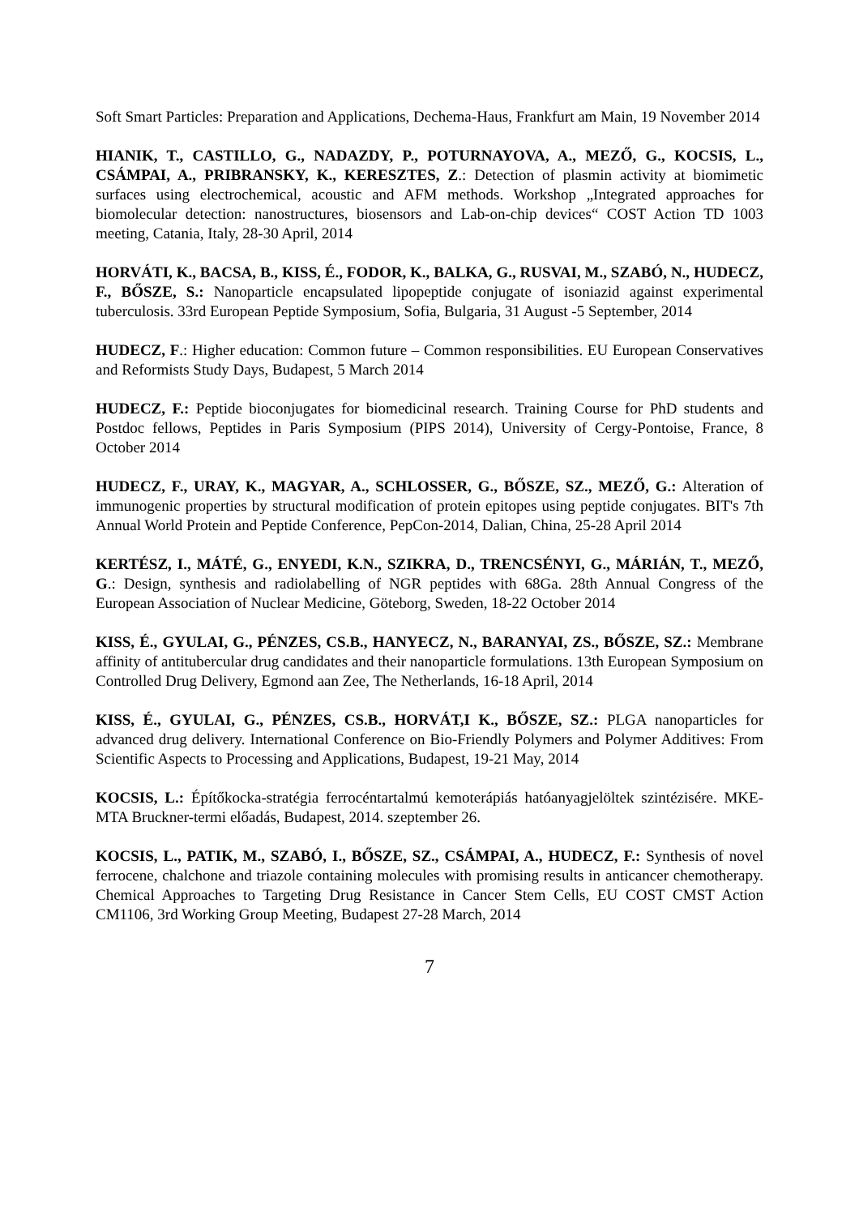Soft Smart Particles: Preparation and Applications, Dechema-Haus, Frankfurt am Main, 19 November 2014
HIANIK, T., CASTILLO, G., NADAZDY, P., POTURNAYOVA, A., MEZŐ, G., KOCSIS, L., CSÁMPAI, A., PRIBRANSKY, K., KERESZTES, Z.: Detection of plasmin activity at biomimetic surfaces using electrochemical, acoustic and AFM methods. Workshop „Integrated approaches for biomolecular detection: nanostructures, biosensors and Lab-on-chip devices“ COST Action TD 1003 meeting, Catania, Italy, 28-30 April, 2014
HORVÁTI, K., BACSA, B., KISS, É., FODOR, K., BALKA, G., RUSVAI, M., SZABÓ, N., HUDECZ, F., BŐSZE, S.: Nanoparticle encapsulated lipopeptide conjugate of isoniazid against experimental tuberculosis. 33rd European Peptide Symposium, Sofia, Bulgaria, 31 August -5 September, 2014
HUDECZ, F.: Higher education: Common future – Common responsibilities. EU European Conservatives and Reformists Study Days, Budapest, 5 March 2014
HUDECZ, F.: Peptide bioconjugates for biomedicinal research. Training Course for PhD students and Postdoc fellows, Peptides in Paris Symposium (PIPS 2014), University of Cergy-Pontoise, France, 8 October 2014
HUDECZ, F., URAY, K., MAGYAR, A., SCHLOSSER, G., BŐSZE, SZ., MEZŐ, G.: Alteration of immunogenic properties by structural modification of protein epitopes using peptide conjugates. BIT's 7th Annual World Protein and Peptide Conference, PepCon-2014, Dalian, China, 25-28 April 2014
KERTÉSZ, I., MÁTÉ, G., ENYEDI, K.N., SZIKRA, D., TRENCSÉNYI, G., MÁRIÁN, T., MEZŐ, G.: Design, synthesis and radiolabelling of NGR peptides with 68Ga. 28th Annual Congress of the European Association of Nuclear Medicine, Göteborg, Sweden, 18-22 October 2014
KISS, É., GYULAI, G., PÉNZES, CS.B., HANYECZ, N., BARANYAI, ZS., BŐSZE, SZ.: Membrane affinity of antitubercular drug candidates and their nanoparticle formulations. 13th European Symposium on Controlled Drug Delivery, Egmond aan Zee, The Netherlands, 16-18 April, 2014
KISS, É., GYULAI, G., PÉNZES, CS.B., HORVÁT,I K., BŐSZE, SZ.: PLGA nanoparticles for advanced drug delivery. International Conference on Bio-Friendly Polymers and Polymer Additives: From Scientific Aspects to Processing and Applications, Budapest, 19-21 May, 2014
KOCSIS, L.: Építőkocka-stratégia ferrocéntartalmú kemoterápiás hatóanyagjelöltek szintézisére. MKE-MTA Bruckner-termi előadás, Budapest, 2014. szeptember 26.
KOCSIS, L., PATIK, M., SZABÓ, I., BŐSZE, SZ., CSÁMPAI, A., HUDECZ, F.: Synthesis of novel ferrocene, chalchone and triazole containing molecules with promising results in anticancer chemotherapy. Chemical Approaches to Targeting Drug Resistance in Cancer Stem Cells, EU COST CMST Action CM1106, 3rd Working Group Meeting, Budapest 27-28 March, 2014
7